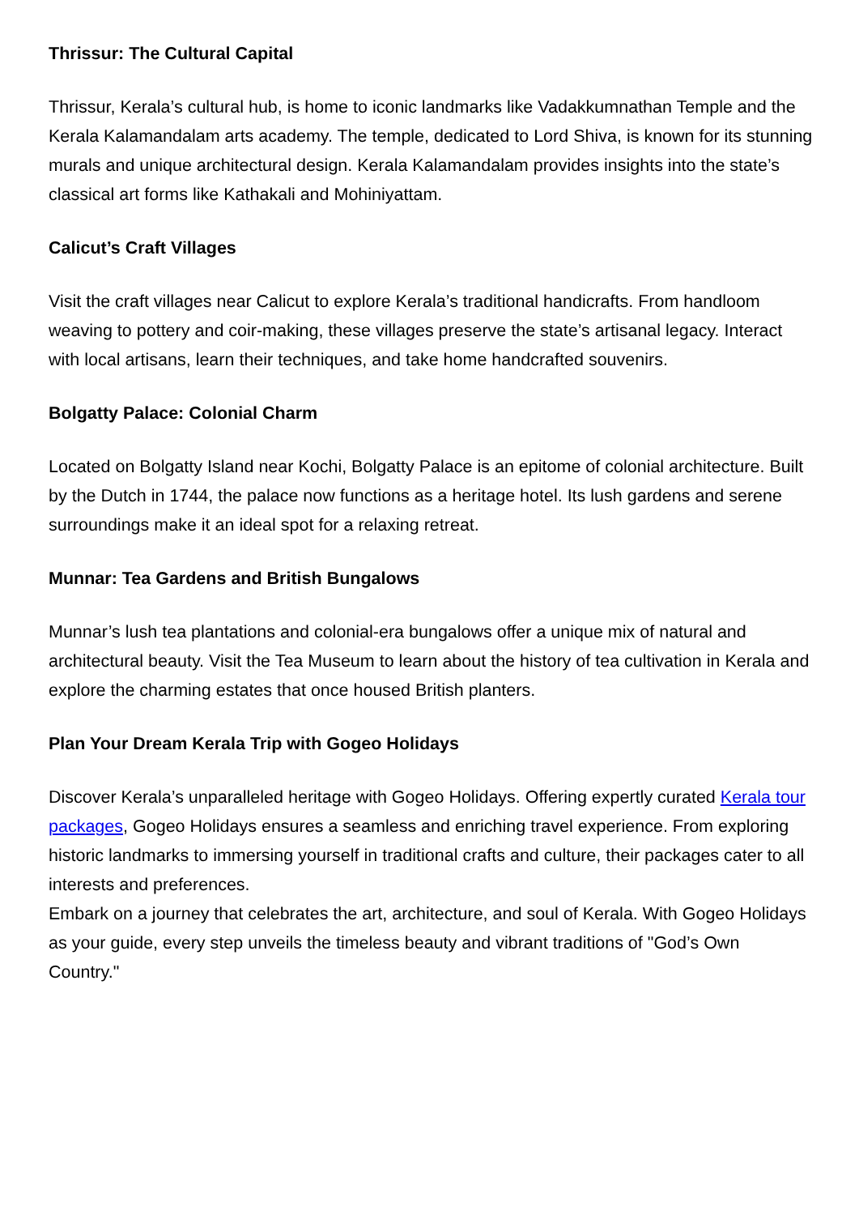Thrissur: The Cultural Capital
Thrissur, Kerala’s cultural hub, is home to iconic landmarks like Vadakkumnathan Temple and the Kerala Kalamandalam arts academy. The temple, dedicated to Lord Shiva, is known for its stunning murals and unique architectural design. Kerala Kalamandalam provides insights into the state’s classical art forms like Kathakali and Mohiniyattam.
Calicut’s Craft Villages
Visit the craft villages near Calicut to explore Kerala’s traditional handicrafts. From handloom weaving to pottery and coir-making, these villages preserve the state’s artisanal legacy. Interact with local artisans, learn their techniques, and take home handcrafted souvenirs.
Bolgatty Palace: Colonial Charm
Located on Bolgatty Island near Kochi, Bolgatty Palace is an epitome of colonial architecture. Built by the Dutch in 1744, the palace now functions as a heritage hotel. Its lush gardens and serene surroundings make it an ideal spot for a relaxing retreat.
Munnar: Tea Gardens and British Bungalows
Munnar’s lush tea plantations and colonial-era bungalows offer a unique mix of natural and architectural beauty. Visit the Tea Museum to learn about the history of tea cultivation in Kerala and explore the charming estates that once housed British planters.
Plan Your Dream Kerala Trip with Gogeo Holidays
Discover Kerala’s unparalleled heritage with Gogeo Holidays. Offering expertly curated Kerala tour packages, Gogeo Holidays ensures a seamless and enriching travel experience. From exploring historic landmarks to immersing yourself in traditional crafts and culture, their packages cater to all interests and preferences.
Embark on a journey that celebrates the art, architecture, and soul of Kerala. With Gogeo Holidays as your guide, every step unveils the timeless beauty and vibrant traditions of "God’s Own Country."